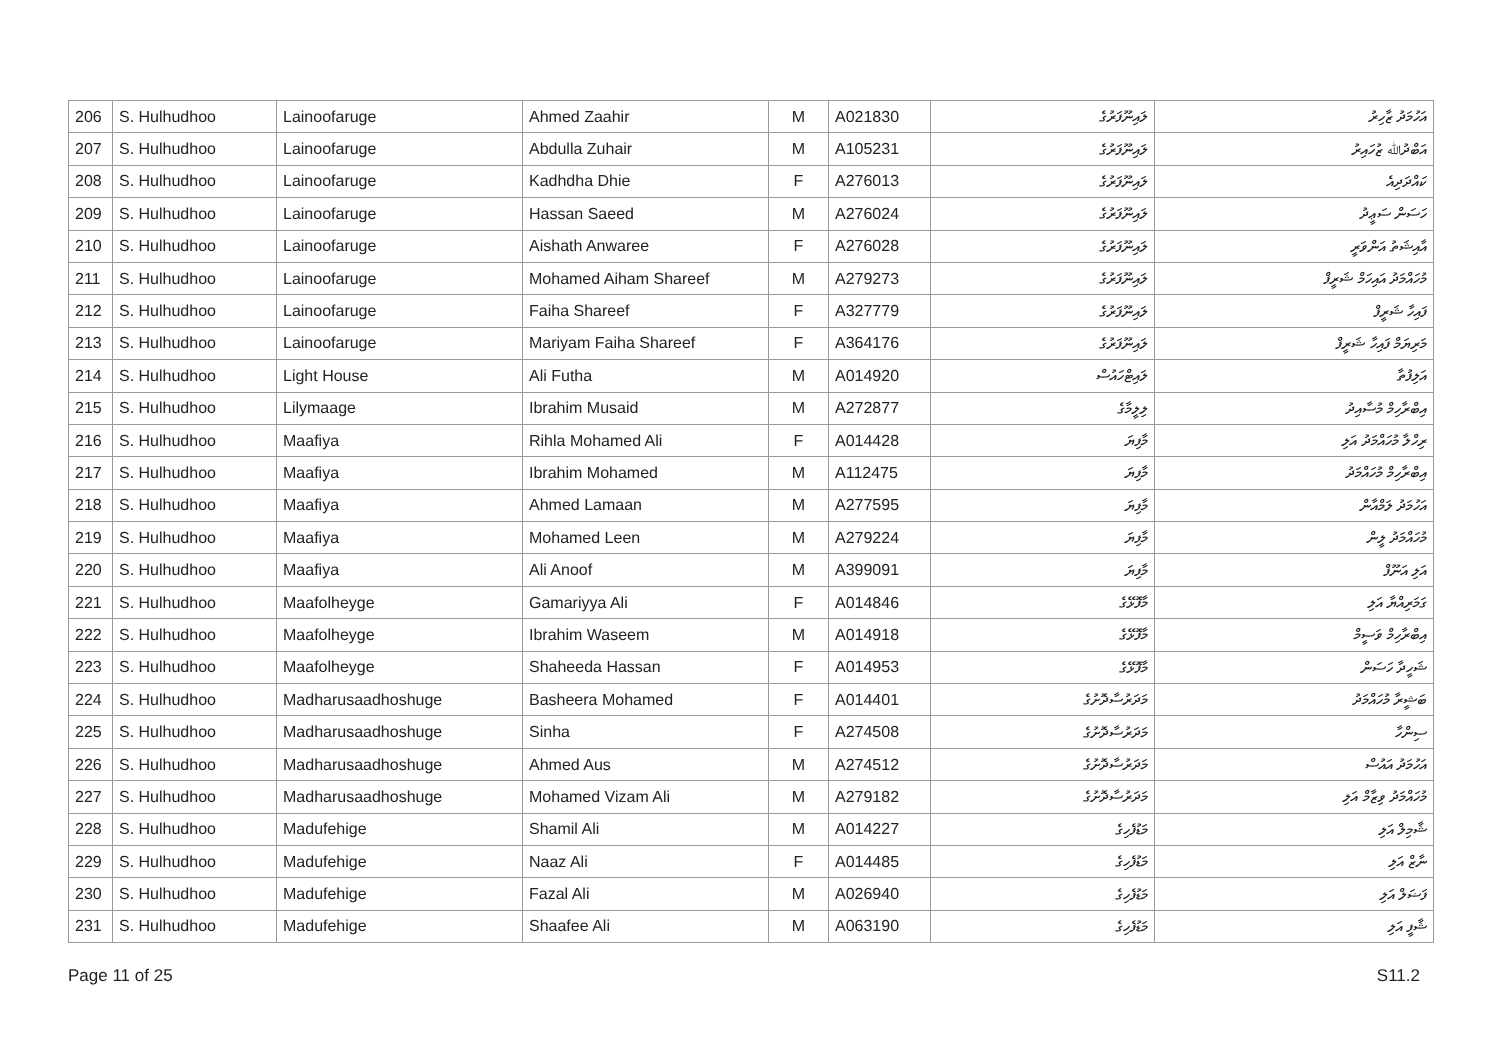| 206 | S. Hulhudhoo | Lainoofaruge | Ahmed Zaahir | M | A021830 | ލައިނޫފަރުގެ | އަހުމަދު ޒާހިރު |
| 207 | S. Hulhudhoo | Lainoofaruge | Abdulla Zuhair | M | A105231 | ލައިނޫފަރުގެ | އަބްދުﷲ ޒުހައިރު |
| 208 | S. Hulhudhoo | Lainoofaruge | Kadhdha Dhie | F | A276013 | ލައިނޫފަރުގެ | ކައްދަދިއެ |
| 209 | S. Hulhudhoo | Lainoofaruge | Hassan Saeed | M | A276024 | ލައިނޫފަރުގެ | ހަސަން ސަޢީދު |
| 210 | S. Hulhudhoo | Lainoofaruge | Aishath Anwaree | F | A276028 | ލައިނޫފަރުގެ | އާއިޝަތު އަންވަރީ |
| 211 | S. Hulhudhoo | Lainoofaruge | Mohamed Aiham Shareef | M | A279273 | ލައިނޫފަރުގެ | މުހައްމަދު އައިހަމް ޝަރީފް |
| 212 | S. Hulhudhoo | Lainoofaruge | Faiha Shareef | F | A327779 | ލައިނޫފަރުގެ | ފައިހާ ޝަރީފް |
| 213 | S. Hulhudhoo | Lainoofaruge | Mariyam Faiha Shareef | F | A364176 | ލައިނޫފަރުގެ | މަރިޔަމް ފައިހާ ޝަރީފް |
| 214 | S. Hulhudhoo | Light House | Ali Futha | M | A014920 | ލައިޓްހައުސް | އަލިފުތާ |
| 215 | S. Hulhudhoo | Lilymaage | Ibrahim Musaid | M | A272877 | ލިލީމާގެ | އިބްރާހިމް މުސާއިދު |
| 216 | S. Hulhudhoo | Maafiya | Rihla Mohamed Ali | F | A014428 | މާފިޔަ | ރިހްލާ މުހައްމަދު އަލި |
| 217 | S. Hulhudhoo | Maafiya | Ibrahim Mohamed | M | A112475 | މާފިޔަ | އިބްރާހިމް މުހައްމަދު |
| 218 | S. Hulhudhoo | Maafiya | Ahmed Lamaan | M | A277595 | މާފިޔަ | އަހުމަދު ލަމްއާން |
| 219 | S. Hulhudhoo | Maafiya | Mohamed Leen | M | A279224 | މާފިޔަ | މުހައްމަދު ލީން |
| 220 | S. Hulhudhoo | Maafiya | Ali Anoof | M | A399091 | މާފިޔަ | އަލި އަނޫފް |
| 221 | S. Hulhudhoo | Maafolheyge | Gamariyya Ali | F | A014846 | މާފޮޅޭގެ | ގަމަރިއްޔާ އަލި |
| 222 | S. Hulhudhoo | Maafolheyge | Ibrahim Waseem | M | A014918 | މާފޮޅޭގެ | އިބްރާހިމް ވަސީމް |
| 223 | S. Hulhudhoo | Maafolheyge | Shaheeda Hassan | F | A014953 | މާފޮޅޭގެ | ޝަހީދާ ހަސަން |
| 224 | S. Hulhudhoo | Madharusaadhoshuge | Basheera Mohamed | F | A014401 | މަދަރުސާދޮށުގެ | ބަޝީރާ މުހައްމަދު |
| 225 | S. Hulhudhoo | Madharusaadhoshuge | Sinha | F | A274508 | މަދަރުސާދޮށުގެ | ސިންހާ |
| 226 | S. Hulhudhoo | Madharusaadhoshuge | Ahmed Aus | M | A274512 | މަދަރުސާދޮށުގެ | އަހުމަދު އައުސް |
| 227 | S. Hulhudhoo | Madharusaadhoshuge | Mohamed Vizam Ali | M | A279182 | މަދަރުސާދޮށުގެ | މުހައްމަދު ވިޒާމް އަލި |
| 228 | S. Hulhudhoo | Madufehige | Shamil Ali | M | A014227 | މަޑުފެހިގެ | ޝާމިލް އަލި |
| 229 | S. Hulhudhoo | Madufehige | Naaz Ali | F | A014485 | މަޑުފެހިގެ | ނާޒް އަލި |
| 230 | S. Hulhudhoo | Madufehige | Fazal Ali | M | A026940 | މަޑުފެހިގެ | ފަޟަލް އަލި |
| 231 | S. Hulhudhoo | Madufehige | Shaafee Ali | M | A063190 | މަޑުފެހިގެ | ޝާފީ އަލި |
Page 11 of 25 S11.2